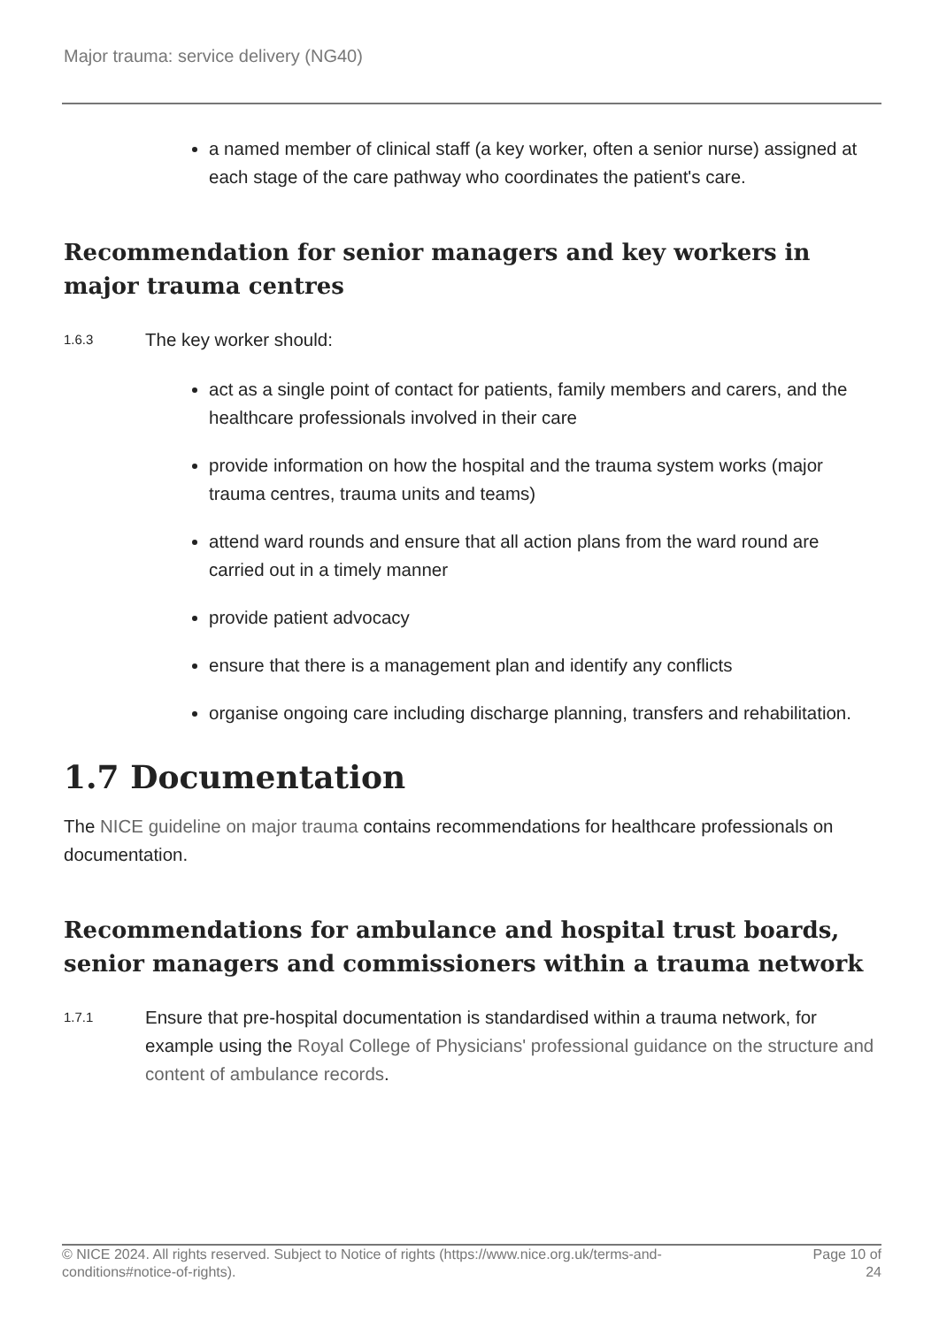Major trauma: service delivery (NG40)
a named member of clinical staff (a key worker, often a senior nurse) assigned at each stage of the care pathway who coordinates the patient's care.
Recommendation for senior managers and key workers in major trauma centres
1.6.3
The key worker should:
act as a single point of contact for patients, family members and carers, and the healthcare professionals involved in their care
provide information on how the hospital and the trauma system works (major trauma centres, trauma units and teams)
attend ward rounds and ensure that all action plans from the ward round are carried out in a timely manner
provide patient advocacy
ensure that there is a management plan and identify any conflicts
organise ongoing care including discharge planning, transfers and rehabilitation.
1.7 Documentation
The NICE guideline on major trauma contains recommendations for healthcare professionals on documentation.
Recommendations for ambulance and hospital trust boards, senior managers and commissioners within a trauma network
1.7.1
Ensure that pre-hospital documentation is standardised within a trauma network, for example using the Royal College of Physicians' professional guidance on the structure and content of ambulance records.
© NICE 2024. All rights reserved. Subject to Notice of rights (https://www.nice.org.uk/terms-and-
conditions#notice-of-rights).
Page 10 of
24